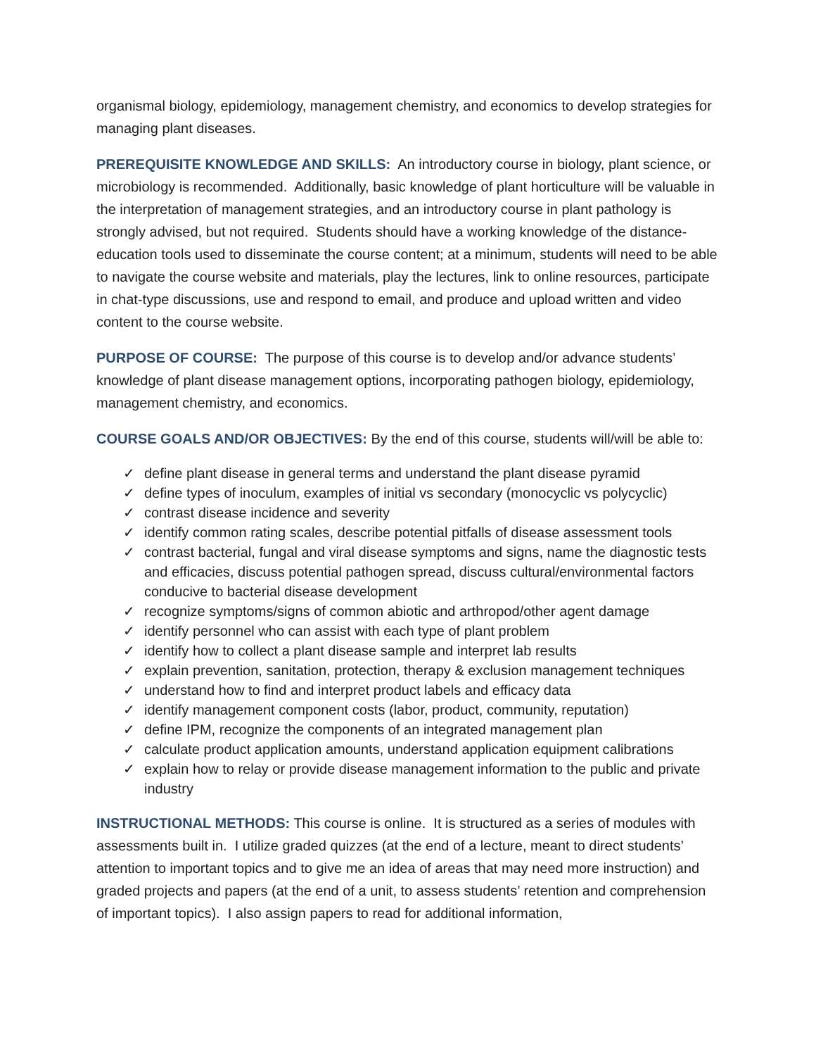organismal biology, epidemiology, management chemistry, and economics to develop strategies for managing plant diseases.
PREREQUISITE KNOWLEDGE AND SKILLS: An introductory course in biology, plant science, or microbiology is recommended. Additionally, basic knowledge of plant horticulture will be valuable in the interpretation of management strategies, and an introductory course in plant pathology is strongly advised, but not required. Students should have a working knowledge of the distance-education tools used to disseminate the course content; at a minimum, students will need to be able to navigate the course website and materials, play the lectures, link to online resources, participate in chat-type discussions, use and respond to email, and produce and upload written and video content to the course website.
PURPOSE OF COURSE: The purpose of this course is to develop and/or advance students’ knowledge of plant disease management options, incorporating pathogen biology, epidemiology, management chemistry, and economics.
COURSE GOALS AND/OR OBJECTIVES: By the end of this course, students will/will be able to:
✓ define plant disease in general terms and understand the plant disease pyramid
✓ define types of inoculum, examples of initial vs secondary (monocyclic vs polycyclic)
✓ contrast disease incidence and severity
✓ identify common rating scales, describe potential pitfalls of disease assessment tools
✓ contrast bacterial, fungal and viral disease symptoms and signs, name the diagnostic tests and efficacies, discuss potential pathogen spread, discuss cultural/environmental factors conducive to bacterial disease development
✓ recognize symptoms/signs of common abiotic and arthropod/other agent damage
✓ identify personnel who can assist with each type of plant problem
✓ identify how to collect a plant disease sample and interpret lab results
✓ explain prevention, sanitation, protection, therapy & exclusion management techniques
✓ understand how to find and interpret product labels and efficacy data
✓ identify management component costs (labor, product, community, reputation)
✓ define IPM, recognize the components of an integrated management plan
✓ calculate product application amounts, understand application equipment calibrations
✓ explain how to relay or provide disease management information to the public and private industry
INSTRUCTIONAL METHODS: This course is online. It is structured as a series of modules with assessments built in. I utilize graded quizzes (at the end of a lecture, meant to direct students’ attention to important topics and to give me an idea of areas that may need more instruction) and graded projects and papers (at the end of a unit, to assess students’ retention and comprehension of important topics). I also assign papers to read for additional information,